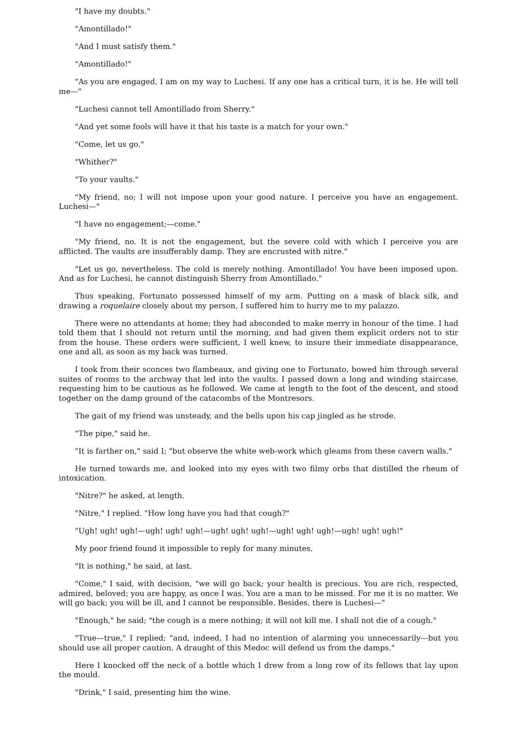"I have my doubts."
"Amontillado!"
"And I must satisfy them."
"Amontillado!"
"As you are engaged, I am on my way to Luchesi. If any one has a critical turn, it is he. He will tell me—"
"Luchesi cannot tell Amontillado from Sherry."
"And yet some fools will have it that his taste is a match for your own."
"Come, let us go."
"Whither?"
"To your vaults."
"My friend, no; I will not impose upon your good nature. I perceive you have an engagement. Luchesi—"
"I have no engagement;—come."
"My friend, no. It is not the engagement, but the severe cold with which I perceive you are afflicted. The vaults are insufferably damp. They are encrusted with nitre."
"Let us go, nevertheless. The cold is merely nothing. Amontillado! You have been imposed upon. And as for Luchesi, he cannot distinguish Sherry from Amontillado."
Thus speaking, Fortunato possessed himself of my arm. Putting on a mask of black silk, and drawing a roquelaire closely about my person, I suffered him to hurry me to my palazzo.
There were no attendants at home; they had absconded to make merry in honour of the time. I had told them that I should not return until the morning, and had given them explicit orders not to stir from the house. These orders were sufficient, I well knew, to insure their immediate disappearance, one and all, as soon as my back was turned.
I took from their sconces two flambeaux, and giving one to Fortunato, bowed him through several suites of rooms to the archway that led into the vaults. I passed down a long and winding staircase, requesting him to be cautious as he followed. We came at length to the foot of the descent, and stood together on the damp ground of the catacombs of the Montresors.
The gait of my friend was unsteady, and the bells upon his cap jingled as he strode.
"The pipe," said he.
"It is farther on," said I; "but observe the white web-work which gleams from these cavern walls."
He turned towards me, and looked into my eyes with two filmy orbs that distilled the rheum of intoxication.
"Nitre?" he asked, at length.
"Nitre," I replied. "How long have you had that cough?"
"Ugh! ugh! ugh!—ugh! ugh! ugh!—ugh! ugh! ugh!—ugh! ugh! ugh!—ugh! ugh! ugh!"
My poor friend found it impossible to reply for many minutes.
"It is nothing," he said, at last.
"Come," I said, with decision, "we will go back; your health is precious. You are rich, respected, admired, beloved; you are happy, as once I was. You are a man to be missed. For me it is no matter. We will go back; you will be ill, and I cannot be responsible. Besides, there is Luchesi—"
"Enough," he said; "the cough is a mere nothing; it will not kill me. I shall not die of a cough."
"True—true," I replied; "and, indeed, I had no intention of alarming you unnecessarily—but you should use all proper caution. A draught of this Medoc will defend us from the damps."
Here I knocked off the neck of a bottle which I drew from a long row of its fellows that lay upon the mould.
"Drink," I said, presenting him the wine.